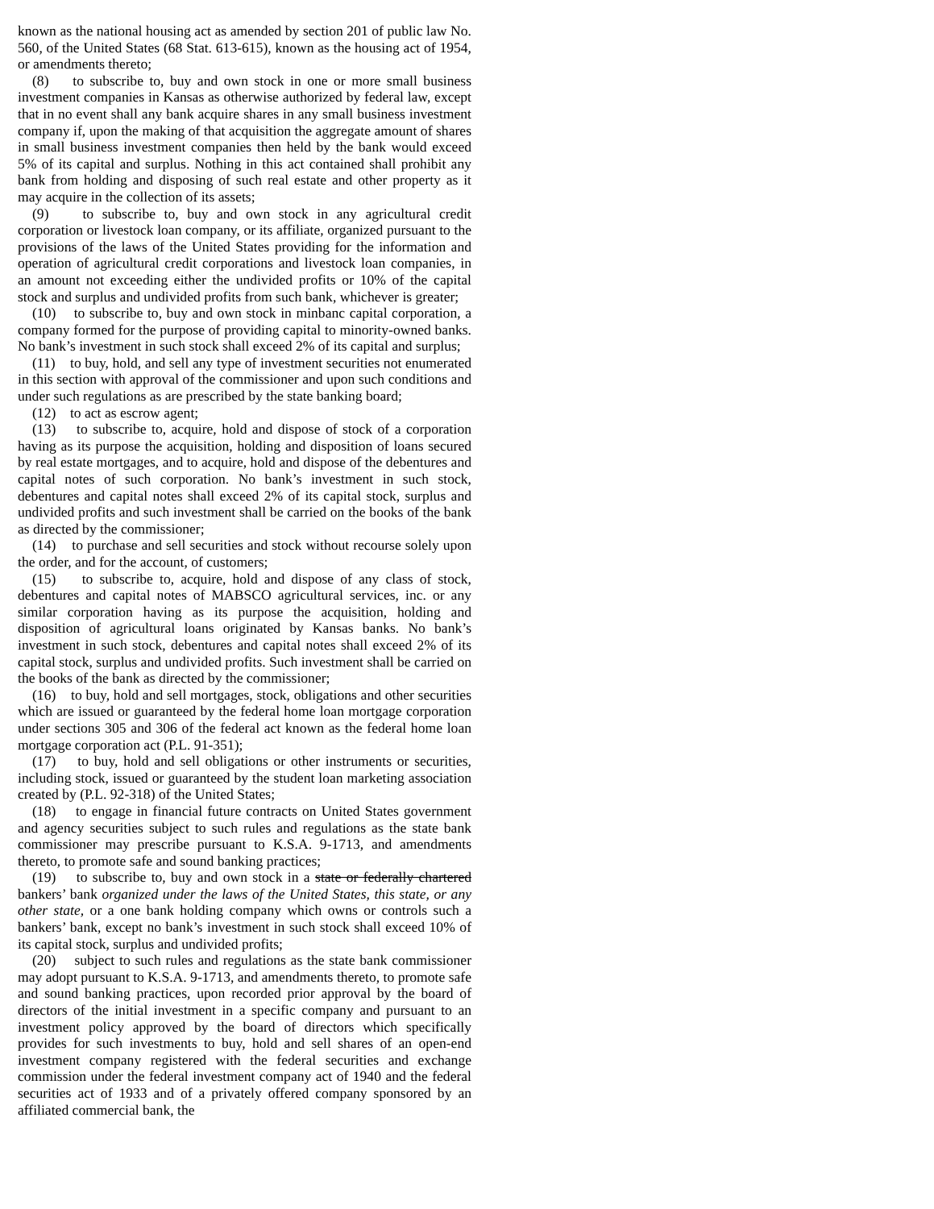known as the national housing act as amended by section 201 of public law No. 560, of the United States (68 Stat. 613-615), known as the housing act of 1954, or amendments thereto;
(8) to subscribe to, buy and own stock in one or more small business investment companies in Kansas as otherwise authorized by federal law, except that in no event shall any bank acquire shares in any small business investment company if, upon the making of that acquisition the aggregate amount of shares in small business investment companies then held by the bank would exceed 5% of its capital and surplus. Nothing in this act contained shall prohibit any bank from holding and disposing of such real estate and other property as it may acquire in the collection of its assets;
(9) to subscribe to, buy and own stock in any agricultural credit corporation or livestock loan company, or its affiliate, organized pursuant to the provisions of the laws of the United States providing for the information and operation of agricultural credit corporations and livestock loan companies, in an amount not exceeding either the undivided profits or 10% of the capital stock and surplus and undivided profits from such bank, whichever is greater;
(10) to subscribe to, buy and own stock in minbanc capital corporation, a company formed for the purpose of providing capital to minority-owned banks. No bank’s investment in such stock shall exceed 2% of its capital and surplus;
(11) to buy, hold, and sell any type of investment securities not enumerated in this section with approval of the commissioner and upon such conditions and under such regulations as are prescribed by the state banking board;
(12) to act as escrow agent;
(13) to subscribe to, acquire, hold and dispose of stock of a corporation having as its purpose the acquisition, holding and disposition of loans secured by real estate mortgages, and to acquire, hold and dispose of the debentures and capital notes of such corporation. No bank’s investment in such stock, debentures and capital notes shall exceed 2% of its capital stock, surplus and undivided profits and such investment shall be carried on the books of the bank as directed by the commissioner;
(14) to purchase and sell securities and stock without recourse solely upon the order, and for the account, of customers;
(15) to subscribe to, acquire, hold and dispose of any class of stock, debentures and capital notes of MABSCO agricultural services, inc. or any similar corporation having as its purpose the acquisition, holding and disposition of agricultural loans originated by Kansas banks. No bank’s investment in such stock, debentures and capital notes shall exceed 2% of its capital stock, surplus and undivided profits. Such investment shall be carried on the books of the bank as directed by the commissioner;
(16) to buy, hold and sell mortgages, stock, obligations and other securities which are issued or guaranteed by the federal home loan mortgage corporation under sections 305 and 306 of the federal act known as the federal home loan mortgage corporation act (P.L. 91-351);
(17) to buy, hold and sell obligations or other instruments or securities, including stock, issued or guaranteed by the student loan marketing association created by (P.L. 92-318) of the United States;
(18) to engage in financial future contracts on United States government and agency securities subject to such rules and regulations as the state bank commissioner may prescribe pursuant to K.S.A. 9-1713, and amendments thereto, to promote safe and sound banking practices;
(19) to subscribe to, buy and own stock in a state or federally chartered bankers’ bank organized under the laws of the United States, this state, or any other state, or a one bank holding company which owns or controls such a bankers’ bank, except no bank’s investment in such stock shall exceed 10% of its capital stock, surplus and undivided profits;
(20) subject to such rules and regulations as the state bank commissioner may adopt pursuant to K.S.A. 9-1713, and amendments thereto, to promote safe and sound banking practices, upon recorded prior approval by the board of directors of the initial investment in a specific company and pursuant to an investment policy approved by the board of directors which specifically provides for such investments to buy, hold and sell shares of an open-end investment company registered with the federal securities and exchange commission under the federal investment company act of 1940 and the federal securities act of 1933 and of a privately offered company sponsored by an affiliated commercial bank, the